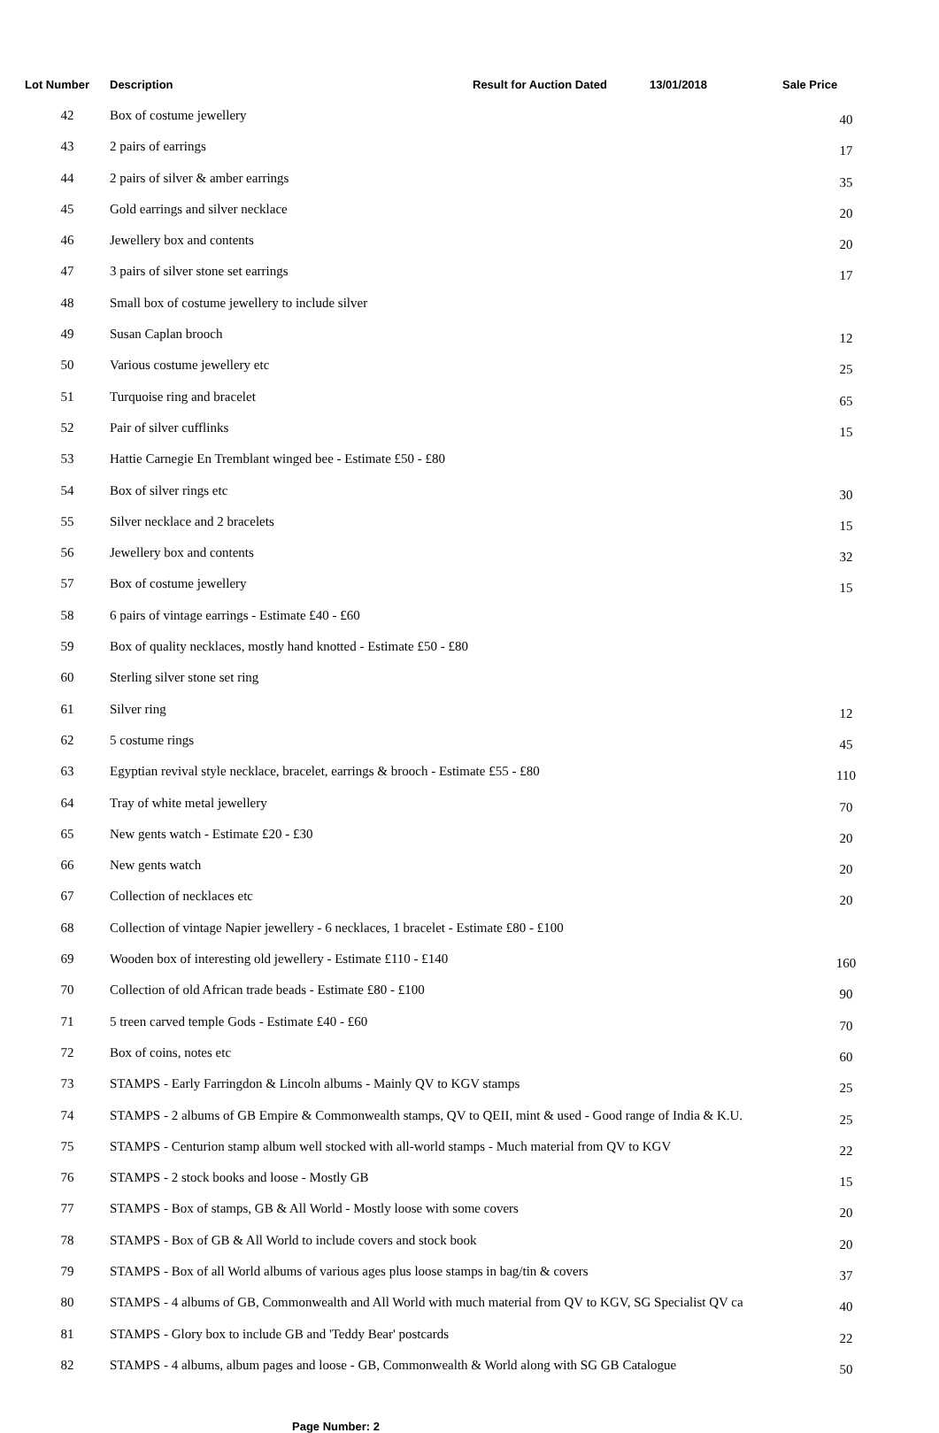| Lot Number | Description | Result for Auction Dated | 13/01/2018 | Sale Price |
| --- | --- | --- | --- | --- |
| 42 | Box of costume jewellery | | | 40 |
| 43 | 2 pairs of earrings | | | 17 |
| 44 | 2 pairs of silver & amber earrings | | | 35 |
| 45 | Gold earrings and silver necklace | | | 20 |
| 46 | Jewellery box and contents | | | 20 |
| 47 | 3 pairs of silver stone set earrings | | | 17 |
| 48 | Small box of costume jewellery to include silver | | | |
| 49 | Susan Caplan brooch | | | 12 |
| 50 | Various costume jewellery etc | | | 25 |
| 51 | Turquoise ring and bracelet | | | 65 |
| 52 | Pair of silver cufflinks | | | 15 |
| 53 | Hattie Carnegie En Tremblant winged bee - Estimate £50 - £80 | | | |
| 54 | Box of silver rings etc | | | 30 |
| 55 | Silver necklace and 2 bracelets | | | 15 |
| 56 | Jewellery box and contents | | | 32 |
| 57 | Box of costume jewellery | | | 15 |
| 58 | 6 pairs of vintage earrings - Estimate £40 - £60 | | | |
| 59 | Box of quality necklaces, mostly hand knotted - Estimate £50 - £80 | | | |
| 60 | Sterling silver stone set ring | | | |
| 61 | Silver ring | | | 12 |
| 62 | 5 costume rings | | | 45 |
| 63 | Egyptian revival style necklace, bracelet, earrings & brooch - Estimate £55 - £80 | | | 110 |
| 64 | Tray of white metal jewellery | | | 70 |
| 65 | New gents watch - Estimate £20 - £30 | | | 20 |
| 66 | New gents watch | | | 20 |
| 67 | Collection of necklaces etc | | | 20 |
| 68 | Collection of vintage Napier jewellery - 6 necklaces, 1 bracelet - Estimate £80 - £100 | | | |
| 69 | Wooden box of interesting old jewellery - Estimate £110 - £140 | | | 160 |
| 70 | Collection of old African trade beads - Estimate £80 - £100 | | | 90 |
| 71 | 5 treen carved temple Gods - Estimate £40 - £60 | | | 70 |
| 72 | Box of coins, notes etc | | | 60 |
| 73 | STAMPS - Early Farringdon & Lincoln albums - Mainly QV to KGV stamps | | | 25 |
| 74 | STAMPS - 2 albums of GB Empire & Commonwealth stamps, QV to QEII, mint & used - Good range of India & K.U. | | | 25 |
| 75 | STAMPS - Centurion stamp album well stocked with all-world stamps - Much material from QV to KGV | | | 22 |
| 76 | STAMPS - 2 stock books and loose - Mostly GB | | | 15 |
| 77 | STAMPS - Box of stamps, GB & All World - Mostly loose with some covers | | | 20 |
| 78 | STAMPS - Box of GB & All World to include covers and stock book | | | 20 |
| 79 | STAMPS - Box of all World albums of various ages plus loose stamps in bag/tin & covers | | | 37 |
| 80 | STAMPS - 4 albums of GB, Commonwealth and All World with much material from QV to KGV, SG Specialist QV ca | | | 40 |
| 81 | STAMPS - Glory box to include GB and 'Teddy Bear' postcards | | | 22 |
| 82 | STAMPS - 4 albums, album pages and loose - GB, Commonwealth & World along with SG GB Catalogue | | | 50 |
Page Number: 2